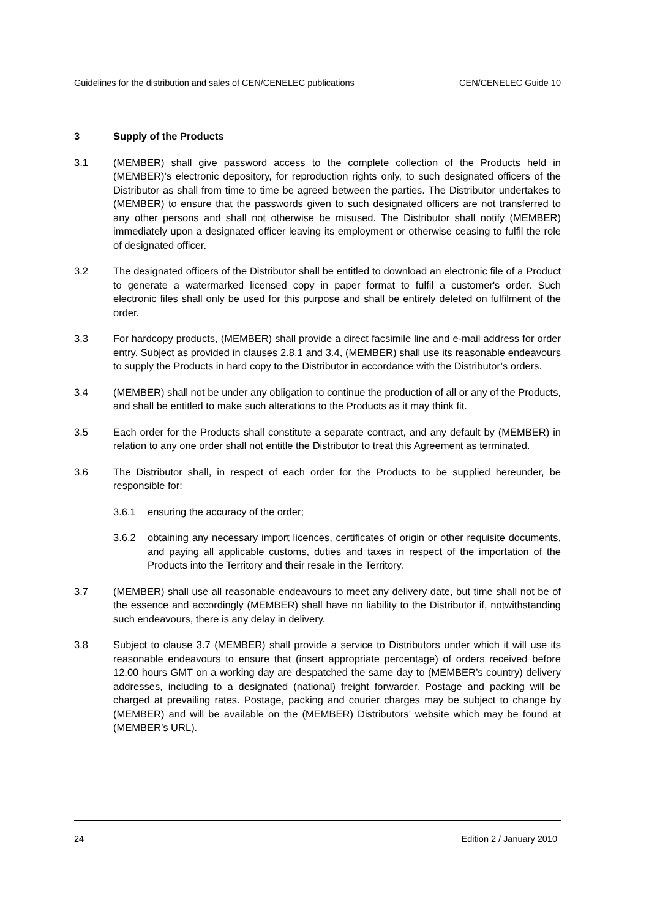Guidelines for the distribution and sales of CEN/CENELEC publications CEN/CENELEC Guide 10
3 Supply of the Products
3.1 (MEMBER) shall give password access to the complete collection of the Products held in (MEMBER)’s electronic depository, for reproduction rights only, to such designated officers of the Distributor as shall from time to time be agreed between the parties. The Distributor undertakes to (MEMBER) to ensure that the passwords given to such designated officers are not transferred to any other persons and shall not otherwise be misused. The Distributor shall notify (MEMBER) immediately upon a designated officer leaving its employment or otherwise ceasing to fulfil the role of designated officer.
3.2 The designated officers of the Distributor shall be entitled to download an electronic file of a Product to generate a watermarked licensed copy in paper format to fulfil a customer's order. Such electronic files shall only be used for this purpose and shall be entirely deleted on fulfilment of the order.
3.3 For hardcopy products, (MEMBER) shall provide a direct facsimile line and e-mail address for order entry. Subject as provided in clauses 2.8.1 and 3.4, (MEMBER) shall use its reasonable endeavours to supply the Products in hard copy to the Distributor in accordance with the Distributor’s orders.
3.4 (MEMBER) shall not be under any obligation to continue the production of all or any of the Products, and shall be entitled to make such alterations to the Products as it may think fit.
3.5 Each order for the Products shall constitute a separate contract, and any default by (MEMBER) in relation to any one order shall not entitle the Distributor to treat this Agreement as terminated.
3.6 The Distributor shall, in respect of each order for the Products to be supplied hereunder, be responsible for:
3.6.1 ensuring the accuracy of the order;
3.6.2 obtaining any necessary import licences, certificates of origin or other requisite documents, and paying all applicable customs, duties and taxes in respect of the importation of the Products into the Territory and their resale in the Territory.
3.7 (MEMBER) shall use all reasonable endeavours to meet any delivery date, but time shall not be of the essence and accordingly (MEMBER) shall have no liability to the Distributor if, notwithstanding such endeavours, there is any delay in delivery.
3.8 Subject to clause 3.7 (MEMBER) shall provide a service to Distributors under which it will use its reasonable endeavours to ensure that (insert appropriate percentage) of orders received before 12.00 hours GMT on a working day are despatched the same day to (MEMBER’s country) delivery addresses, including to a designated (national) freight forwarder. Postage and packing will be charged at prevailing rates. Postage, packing and courier charges may be subject to change by (MEMBER) and will be available on the (MEMBER) Distributors’ website which may be found at (MEMBER’s URL).
24 Edition 2 / January 2010